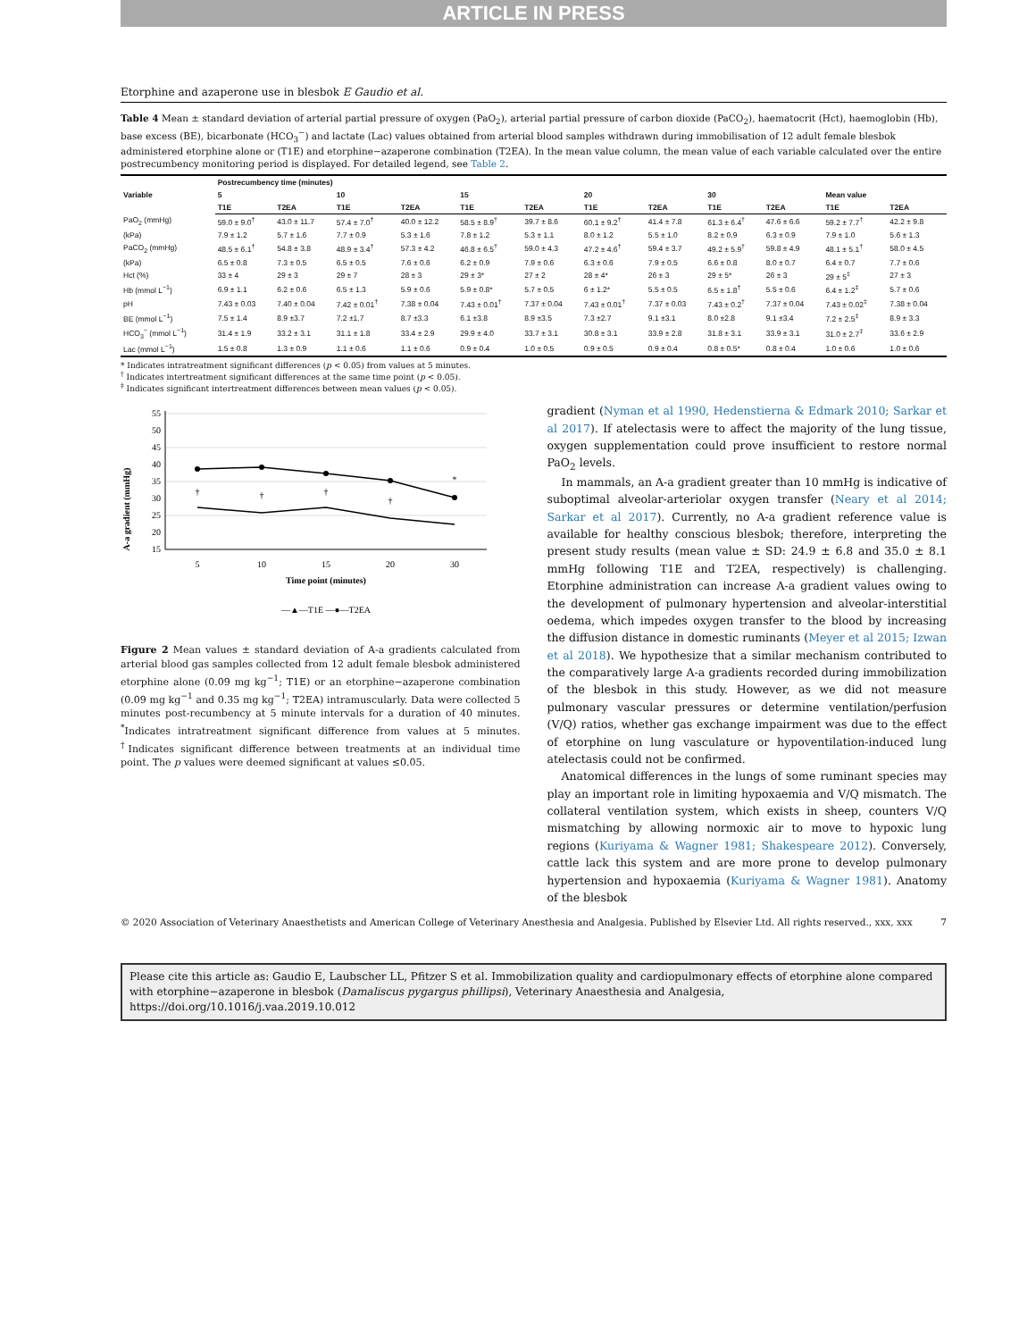ARTICLE IN PRESS
Etorphine and azaperone use in blesbok E Gaudio et al.
Table 4 Mean ± standard deviation of arterial partial pressure of oxygen (PaO<sub>2</sub>), arterial partial pressure of carbon dioxide (PaCO<sub>2</sub>), haematocrit (Hct), haemoglobin (Hb), base excess (BE), bicarbonate (HCO<sub>3</sub><sup>−</sup>) and lactate (Lac) values obtained from arterial blood samples withdrawn during immobilisation of 12 adult female blesbok administered etorphine alone or (T1E) and etorphine−azaperone combination (T2EA). In the mean value column, the mean value of each variable calculated over the entire postrecumbency monitoring period is displayed. For detailed legend, see Table 2.
| Variable | Postrecumbency time (minutes) | | | | | | | | | | | |
| --- | --- | --- | --- | --- | --- | --- | --- | --- | --- | --- | --- | --- |
| | 5 | | 10 | | 15 | | 20 | | 30 | | Mean value | |
| | T1E | T2EA | T1E | T2EA | T1E | T2EA | T1E | T2EA | T1E | T2EA | T1E | T2EA |
| PaO<sub>2</sub> (mmHg) | 59.0 ± 9.0<sup>†</sup> | 43.0 ± 11.7 | 57.4 ± 7.0<sup>†</sup> | 40.0 ± 12.2 | 58.5 ± 8.9<sup>†</sup> | 39.7 ± 8.6 | 60.1 ± 9.2<sup>†</sup> | 41.4 ± 7.8 | 61.3 ± 6.4<sup>†</sup> | 47.6 ± 6.6 | 59.2 ± 7.7<sup>†</sup> | 42.2 ± 9.8 |
| (kPa) | 7.9 ± 1.2 | 5.7 ± 1.6 | 7.7 ± 0.9 | 5.3 ± 1.6 | 7.8 ± 1.2 | 5.3 ± 1.1 | 8.0 ± 1.2 | 5.5 ± 1.0 | 8.2 ± 0.9 | 6.3 ± 0.9 | 7.9 ± 1.0 | 5.6 ± 1.3 |
| PaCO<sub>2</sub> (mmHg) | 48.5 ± 6.1<sup>†</sup> | 54.8 ± 3.8 | 48.9 ± 3.4<sup>†</sup> | 57.3 ± 4.2 | 46.8 ± 6.5<sup>†</sup> | 59.0 ± 4.3 | 47.2 ± 4.6<sup>†</sup> | 59.4 ± 3.7 | 49.2 ± 5.9<sup>†</sup> | 59.8 ± 4.9 | 48.1 ± 5.1<sup>†</sup> | 58.0 ± 4.5 |
| (kPa) | 6.5 ± 0.8 | 7.3 ± 0.5 | 6.5 ± 0.5 | 7.6 ± 0.6 | 6.2 ± 0.9 | 7.9 ± 0.6 | 6.3 ± 0.6 | 7.9 ± 0.5 | 6.6 ± 0.8 | 8.0 ± 0.7 | 6.4 ± 0.7 | 7.7 ± 0.6 |
| Hct (%) | 33 ± 4 | 29 ± 3 | 29 ± 7 | 28 ± 3 | 29 ± 3* | 27 ± 2 | 28 ± 4* | 26 ± 3 | 29 ± 5* | 26 ± 3 | 29 ± 5<sup>‡</sup> | 27 ± 3 |
| Hb (mmol L<sup>−1</sup>) | 6.9 ± 1.1 | 6.2 ± 0.6 | 6.5 ± 1.3 | 5.9 ± 0.6 | 5.9 ± 0.8* | 5.7 ± 0.5 | 6 ± 1.2* | 5.5 ± 0.5 | 6.5 ± 1.8<sup>†</sup> | 5.5 ± 0.6 | 6.4 ± 1.2<sup>‡</sup> | 5.7 ± 0.6 |
| pH | 7.43 ± 0.03 | 7.40 ± 0.04 | 7.42 ± 0.01<sup>†</sup> | 7.38 ± 0.04 | 7.43 ± 0.01<sup>†</sup> | 7.37 ± 0.04 | 7.43 ± 0.01<sup>†</sup> | 7.37 ± 0.03 | 7.43 ± 0.2<sup>†</sup> | 7.37 ± 0.04 | 7.43 ± 0.02<sup>‡</sup> | 7.38 ± 0.04 |
| BE (mmol L<sup>−1</sup>) | 7.5 ± 1.4 | 8.9 ±3.7 | 7.2 ±1.7 | 8.7 ±3.3 | 6.1 ±3.8 | 8.9 ±3.5 | 7.3 ±2.7 | 9.1 ±3.1 | 8.0 ±2.8 | 9.1 ±3.4 | 7.2 ± 2.5<sup>‡</sup> | 8.9 ± 3.3 |
| HCO<sub>3</sub><sup>−</sup> (mmol L<sup>−1</sup>) | 31.4 ± 1.9 | 33.2 ± 3.1 | 31.1 ± 1.8 | 33.4 ± 2.9 | 29.9 ± 4.0 | 33.7 ± 3.1 | 30.8 ± 3.1 | 33.9 ± 2.8 | 31.8 ± 3.1 | 33.9 ± 3.1 | 31.0 ± 2.7<sup>‡</sup> | 33.6 ± 2.9 |
| Lac (mmol L<sup>−1</sup>) | 1.5 ± 0.8 | 1.3 ± 0.9 | 1.1 ± 0.6 | 1.1 ± 0.6 | 0.9 ± 0.4 | 1.0 ± 0.5 | 0.9 ± 0.5 | 0.9 ± 0.4 | 0.8 ± 0.5* | 0.8 ± 0.4 | 1.0 ± 0.6 | 1.0 ± 0.6 |
* Indicates intratreatment significant differences (p < 0.05) from values at 5 minutes.
<sup>†</sup> Indicates intertreatment significant differences at the same time point (p < 0.05).
<sup>‡</sup> Indicates significant intertreatment differences between mean values (p < 0.05).
A-a gradient (mmHg)
55
50
45
40
35
30
25
20
15
5
10
15
20
30
Time point (minutes)
†
†
†
†
*
—▲—T1E —●—T2EA
Figure 2 Mean values ± standard deviation of A-a gradients calculated from arterial blood gas samples collected from 12 adult female blesbok administered etorphine alone (0.09 mg kg<sup>−1</sup>; T1E) or an etorphine−azaperone combination (0.09 mg kg<sup>−1</sup> and 0.35 mg kg<sup>−1</sup>; T2EA) intramuscularly. Data were collected 5 minutes post-recumbency at 5 minute intervals for a duration of 40 minutes. <sup>*</sup>Indicates intratreatment significant difference from values at 5 minutes. <sup>†</sup>Indicates significant difference between treatments at an individual time point. The p values were deemed significant at values ≤0.05.
gradient (Nyman et al 1990, Hedenstierna & Edmark 2010; Sarkar et al 2017). If atelectasis were to affect the majority of the lung tissue, oxygen supplementation could prove insufficient to restore normal PaO<sub>2</sub> levels.
In mammals, an A-a gradient greater than 10 mmHg is indicative of suboptimal alveolar-arteriolar oxygen transfer (Neary et al 2014; Sarkar et al 2017). Currently, no A-a gradient reference value is available for healthy conscious blesbok; therefore, interpreting the present study results (mean value ± SD: 24.9 ± 6.8 and 35.0 ± 8.1 mmHg following T1E and T2EA, respectively) is challenging. Etorphine administration can increase A-a gradient values owing to the development of pulmonary hypertension and alveolar-interstitial oedema, which impedes oxygen transfer to the blood by increasing the diffusion distance in domestic ruminants (Meyer et al 2015; Izwan et al 2018). We hypothesize that a similar mechanism contributed to the comparatively large A-a gradients recorded during immobilization of the blesbok in this study. However, as we did not measure pulmonary vascular pressures or determine ventilation/perfusion (V/Q) ratios, whether gas exchange impairment was due to the effect of etorphine on lung vasculature or hypoventilation-induced lung atelectasis could not be confirmed.
Anatomical differences in the lungs of some ruminant species may play an important role in limiting hypoxaemia and V/Q mismatch. The collateral ventilation system, which exists in sheep, counters V/Q mismatching by allowing normoxic air to move to hypoxic lung regions (Kuriyama & Wagner 1981; Shakespeare 2012). Conversely, cattle lack this system and are more prone to develop pulmonary hypertension and hypoxaemia (Kuriyama & Wagner 1981). Anatomy of the blesbok
© 2020 Association of Veterinary Anaesthetists and American College of Veterinary Anesthesia and Analgesia. Published by Elsevier Ltd. All rights reserved., xxx, xxx 7
Please cite this article as: Gaudio E, Laubscher LL, Pfitzer S et al. Immobilization quality and cardiopulmonary effects of etorphine alone compared with etorphine−azaperone in blesbok (Damaliscus pygargus phillipsi), Veterinary Anaesthesia and Analgesia, https://doi.org/10.1016/j.vaa.2019.10.012